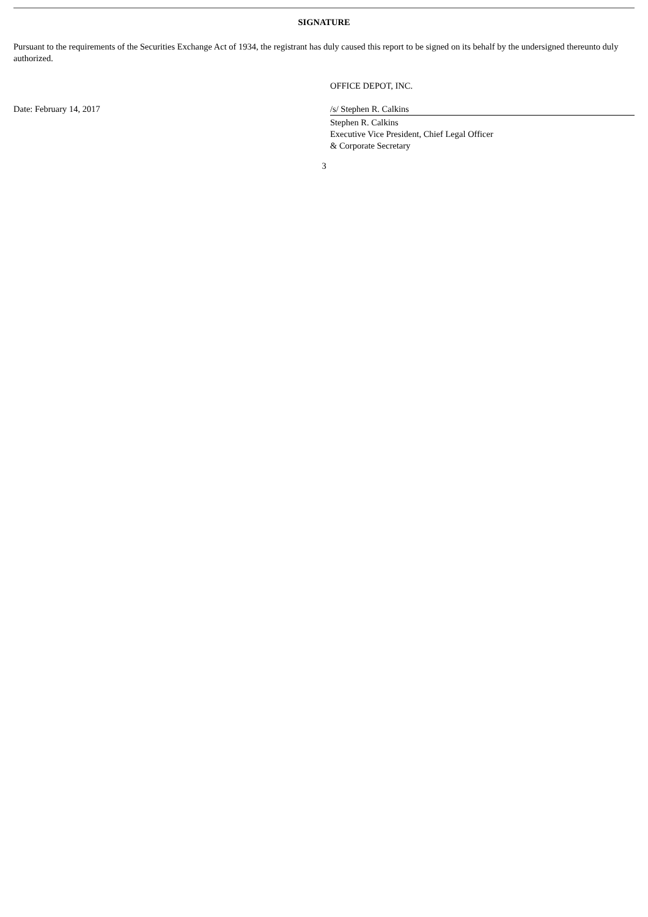SIGNATURE
Pursuant to the requirements of the Securities Exchange Act of 1934, the registrant has duly caused this report to be signed on its behalf by the undersigned thereunto duly authorized.
| | OFFICE DEPOT, INC. |
| Date: February 14, 2017 | /s/ Stephen R. Calkins |
| | Stephen R. Calkins Executive Vice President, Chief Legal Officer & Corporate Secretary |
3